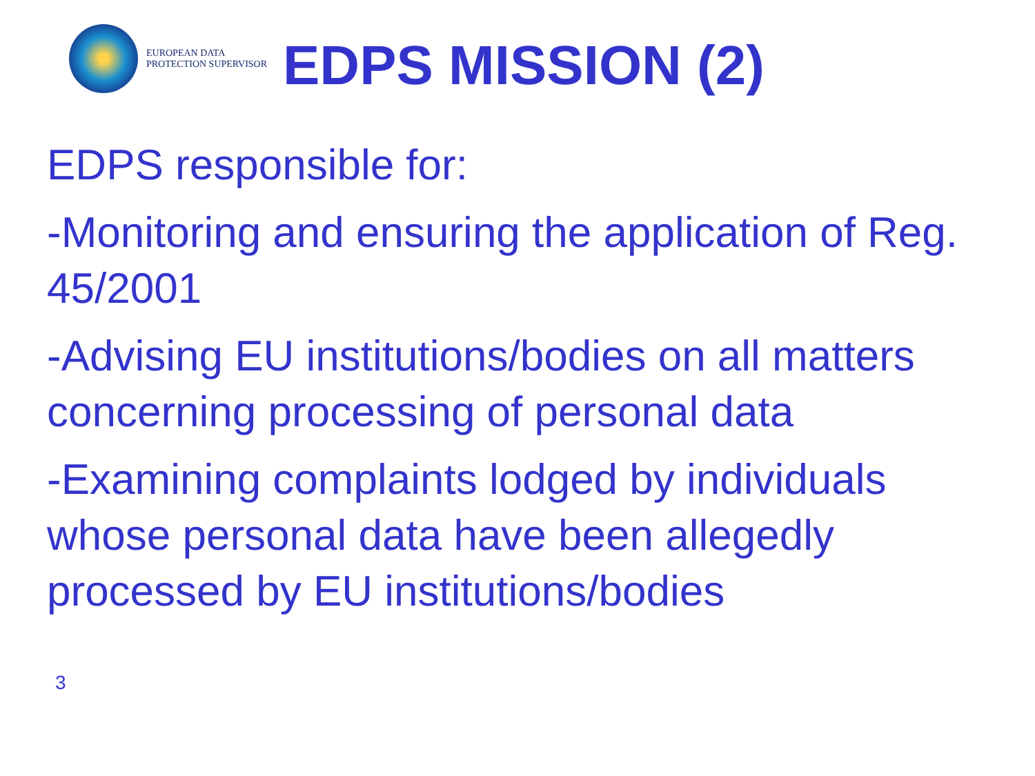EUROPEAN DATA
PROTECTION SUPERVISOR
EDPS MISSION (2)
EDPS responsible for:
-Monitoring and ensuring the application of Reg. 45/2001
-Advising EU institutions/bodies on all matters concerning processing of personal data
-Examining complaints lodged by individuals whose personal data have been allegedly processed by EU institutions/bodies
3